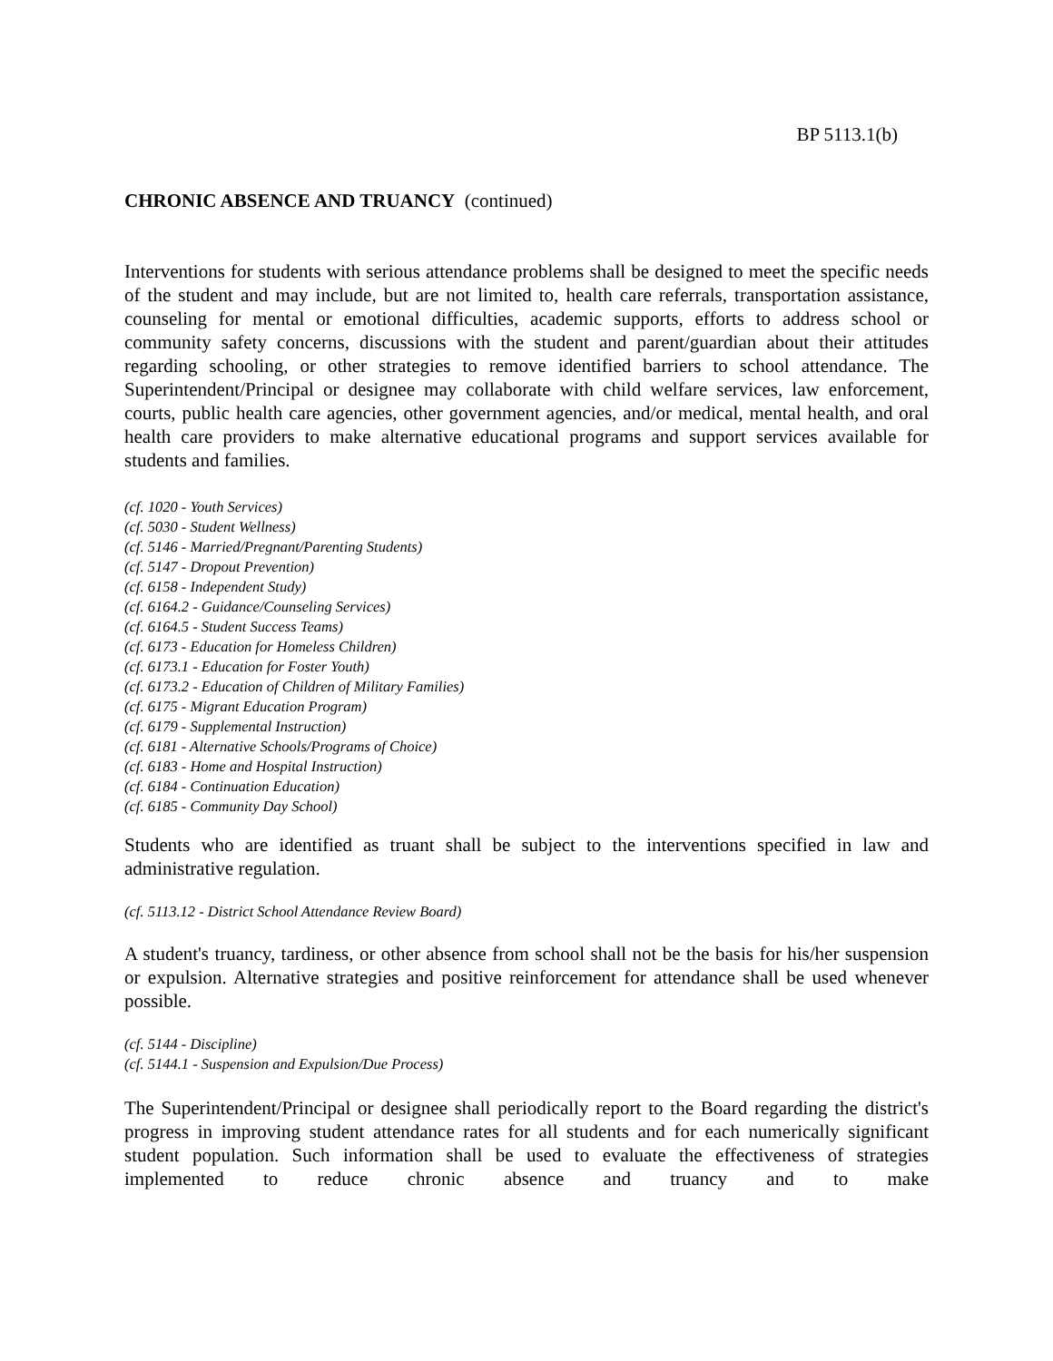BP 5113.1(b)
CHRONIC ABSENCE AND TRUANCY (continued)
Interventions for students with serious attendance problems shall be designed to meet the specific needs of the student and may include, but are not limited to, health care referrals, transportation assistance, counseling for mental or emotional difficulties, academic supports, efforts to address school or community safety concerns, discussions with the student and parent/guardian about their attitudes regarding schooling, or other strategies to remove identified barriers to school attendance. The Superintendent/Principal or designee may collaborate with child welfare services, law enforcement, courts, public health care agencies, other government agencies, and/or medical, mental health, and oral health care providers to make alternative educational programs and support services available for students and families.
(cf. 1020 - Youth Services)
(cf. 5030 - Student Wellness)
(cf. 5146 - Married/Pregnant/Parenting Students)
(cf. 5147 - Dropout Prevention)
(cf. 6158 - Independent Study)
(cf. 6164.2 - Guidance/Counseling Services)
(cf. 6164.5 - Student Success Teams)
(cf. 6173 - Education for Homeless Children)
(cf. 6173.1 - Education for Foster Youth)
(cf. 6173.2 - Education of Children of Military Families)
(cf. 6175 - Migrant Education Program)
(cf. 6179 - Supplemental Instruction)
(cf. 6181 - Alternative Schools/Programs of Choice)
(cf. 6183 - Home and Hospital Instruction)
(cf. 6184 - Continuation Education)
(cf. 6185 - Community Day School)
Students who are identified as truant shall be subject to the interventions specified in law and administrative regulation.
(cf. 5113.12 - District School Attendance Review Board)
A student's truancy, tardiness, or other absence from school shall not be the basis for his/her suspension or expulsion. Alternative strategies and positive reinforcement for attendance shall be used whenever possible.
(cf. 5144 - Discipline)
(cf. 5144.1 - Suspension and Expulsion/Due Process)
The Superintendent/Principal or designee shall periodically report to the Board regarding the district's progress in improving student attendance rates for all students and for each numerically significant student population. Such information shall be used to evaluate the effectiveness of strategies implemented to reduce chronic absence and truancy and to make